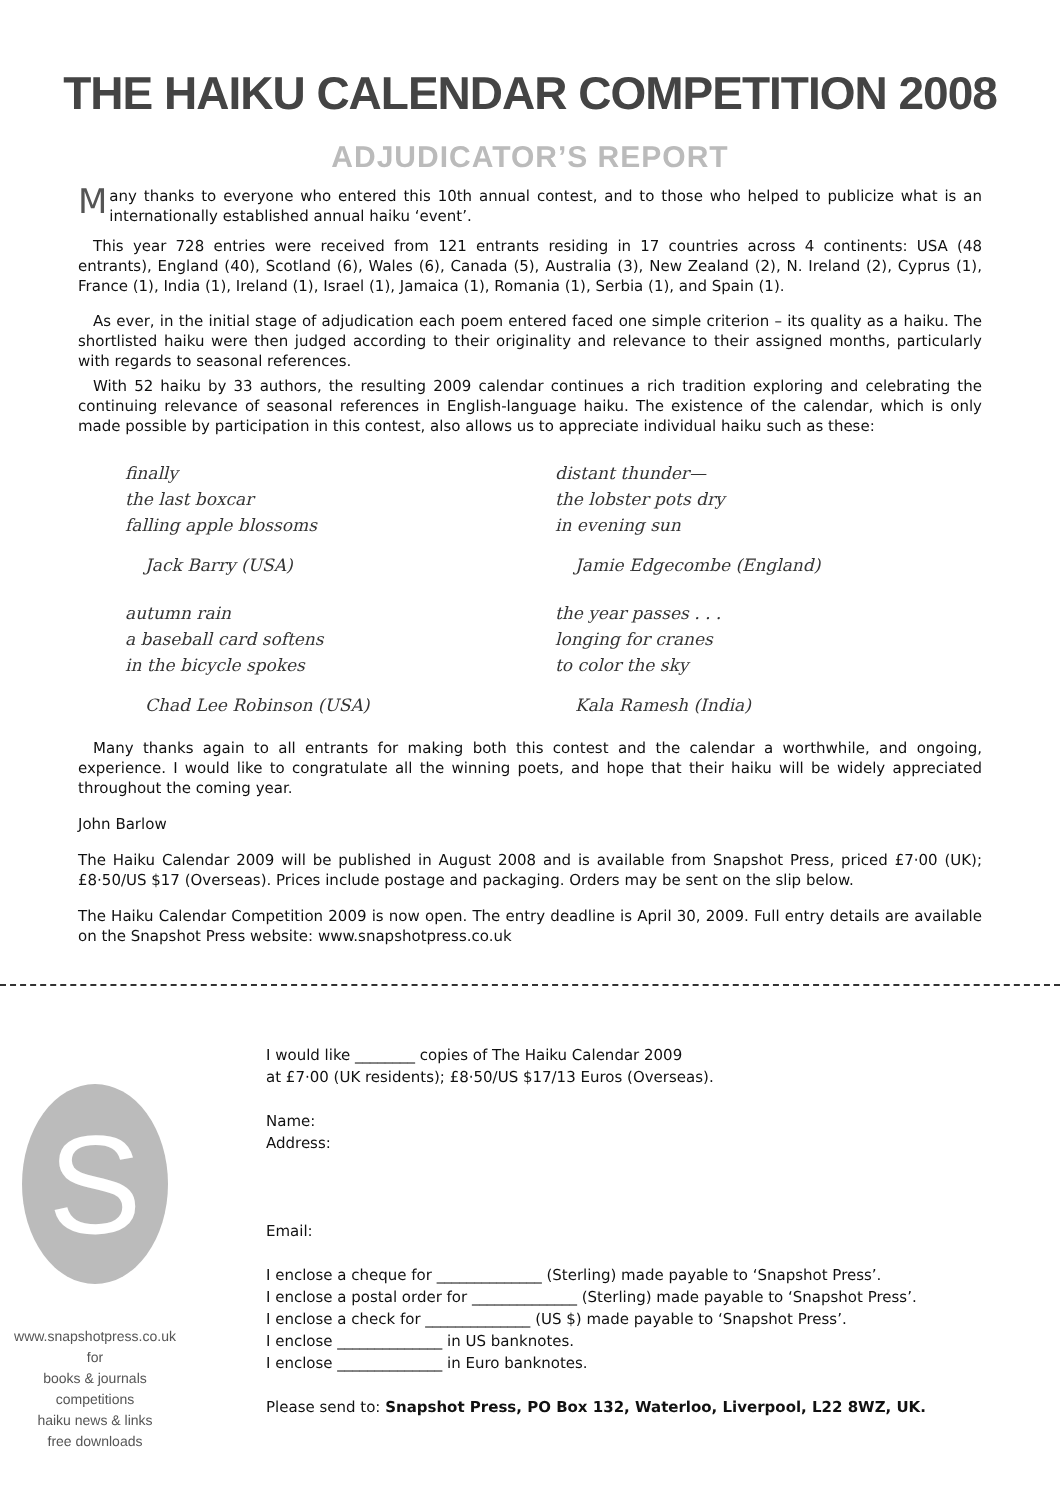THE HAIKU CALENDAR COMPETITION 2008
ADJUDICATOR’S REPORT
Many thanks to everyone who entered this 10th annual contest, and to those who helped to publicize what is an internationally established annual haiku ‘event’.
This year 728 entries were received from 121 entrants residing in 17 countries across 4 continents: USA (48 entrants), England (40), Scotland (6), Wales (6), Canada (5), Australia (3), New Zealand (2), N. Ireland (2), Cyprus (1), France (1), India (1), Ireland (1), Israel (1), Jamaica (1), Romania (1), Serbia (1), and Spain (1).
As ever, in the initial stage of adjudication each poem entered faced one simple criterion – its quality as a haiku. The shortlisted haiku were then judged according to their originality and relevance to their assigned months, particularly with regards to seasonal references.
With 52 haiku by 33 authors, the resulting 2009 calendar continues a rich tradition exploring and celebrating the continuing relevance of seasonal references in English-language haiku. The existence of the calendar, which is only made possible by participation in this contest, also allows us to appreciate individual haiku such as these:
finally
the last boxcar
falling apple blossoms
Jack Barry (USA)
distant thunder—
the lobster pots dry
in evening sun
Jamie Edgecombe (England)
autumn rain
a baseball card softens
in the bicycle spokes
Chad Lee Robinson (USA)
the year passes . . .
longing for cranes
to color the sky
Kala Ramesh (India)
Many thanks again to all entrants for making both this contest and the calendar a worthwhile, and ongoing, experience. I would like to congratulate all the winning poets, and hope that their haiku will be widely appreciated throughout the coming year.
John Barlow
The Haiku Calendar 2009 will be published in August 2008 and is available from Snapshot Press, priced £7·00 (UK); £8·50/US $17 (Overseas). Prices include postage and packaging. Orders may be sent on the slip below.
The Haiku Calendar Competition 2009 is now open. The entry deadline is April 30, 2009. Full entry details are available on the Snapshot Press website: www.snapshotpress.co.uk
S
www.snapshotpress.co.uk
for
books & journals
competitions
haiku news & links
free downloads
I would like ________ copies of The Haiku Calendar 2009
at £7·00 (UK residents); £8·50/US $17/13 Euros (Overseas).
Name:
Address:
Email:
I enclose a cheque for ______________ (Sterling) made payable to ‘Snapshot Press’.
I enclose a postal order for ______________ (Sterling) made payable to ‘Snapshot Press’.
I enclose a check for ______________ (US $) made payable to ‘Snapshot Press’.
I enclose ______________ in US banknotes.
I enclose ______________ in Euro banknotes.
Please send to: Snapshot Press, PO Box 132, Waterloo, Liverpool, L22 8WZ, UK.